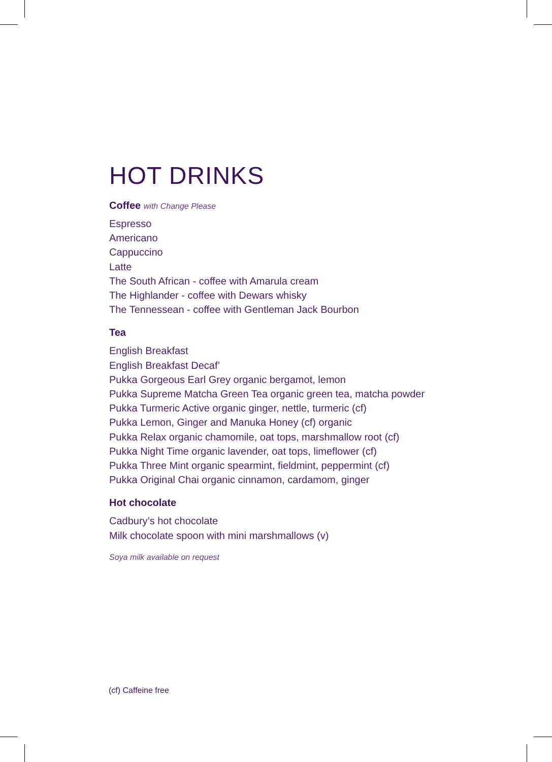HOT DRINKS
Coffee with Change Please
Espresso
Americano
Cappuccino
Latte
The South African - coffee with Amarula cream
The Highlander - coffee with Dewars whisky
The Tennessean - coffee with Gentleman Jack Bourbon
Tea
English Breakfast
English Breakfast Decaf’
Pukka Gorgeous Earl Grey organic bergamot, lemon
Pukka Supreme Matcha Green Tea organic green tea, matcha powder
Pukka Turmeric Active organic ginger, nettle, turmeric (cf)
Pukka Lemon, Ginger and Manuka Honey (cf) organic
Pukka Relax organic chamomile, oat tops, marshmallow root (cf)
Pukka Night Time organic lavender, oat tops, limeflower (cf)
Pukka Three Mint organic spearmint, fieldmint, peppermint (cf)
Pukka Original Chai organic cinnamon, cardamom, ginger
Hot chocolate
Cadbury’s hot chocolate
Milk chocolate spoon with mini marshmallows (v)
Soya milk available on request
(cf) Caffeine free